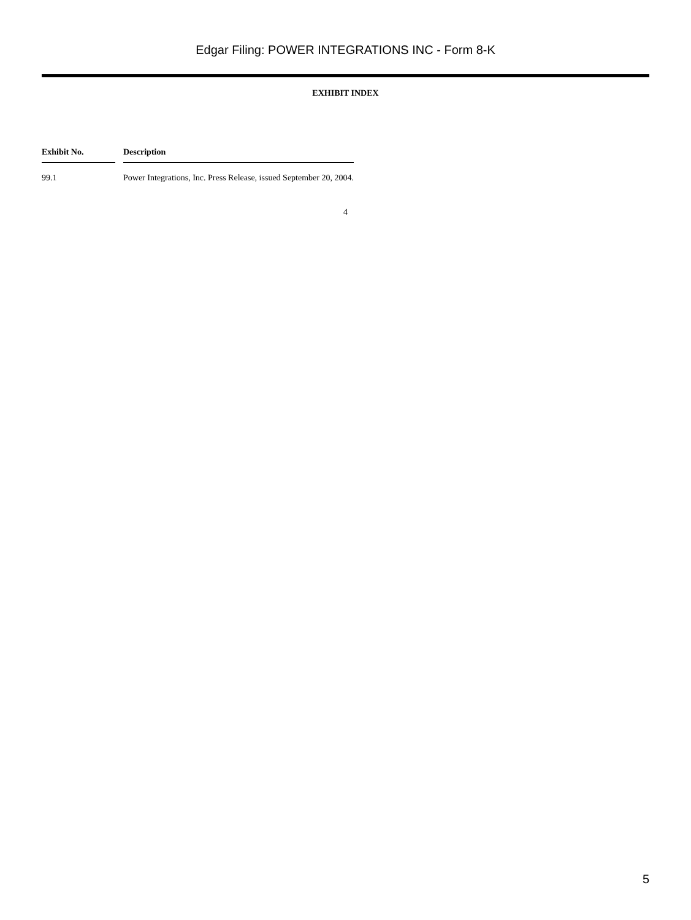Edgar Filing: POWER INTEGRATIONS INC - Form 8-K
EXHIBIT INDEX
| Exhibit No. | | Description |
| --- | --- | --- |
| 99.1 | | Power Integrations, Inc. Press Release, issued September 20, 2004. |
4
5